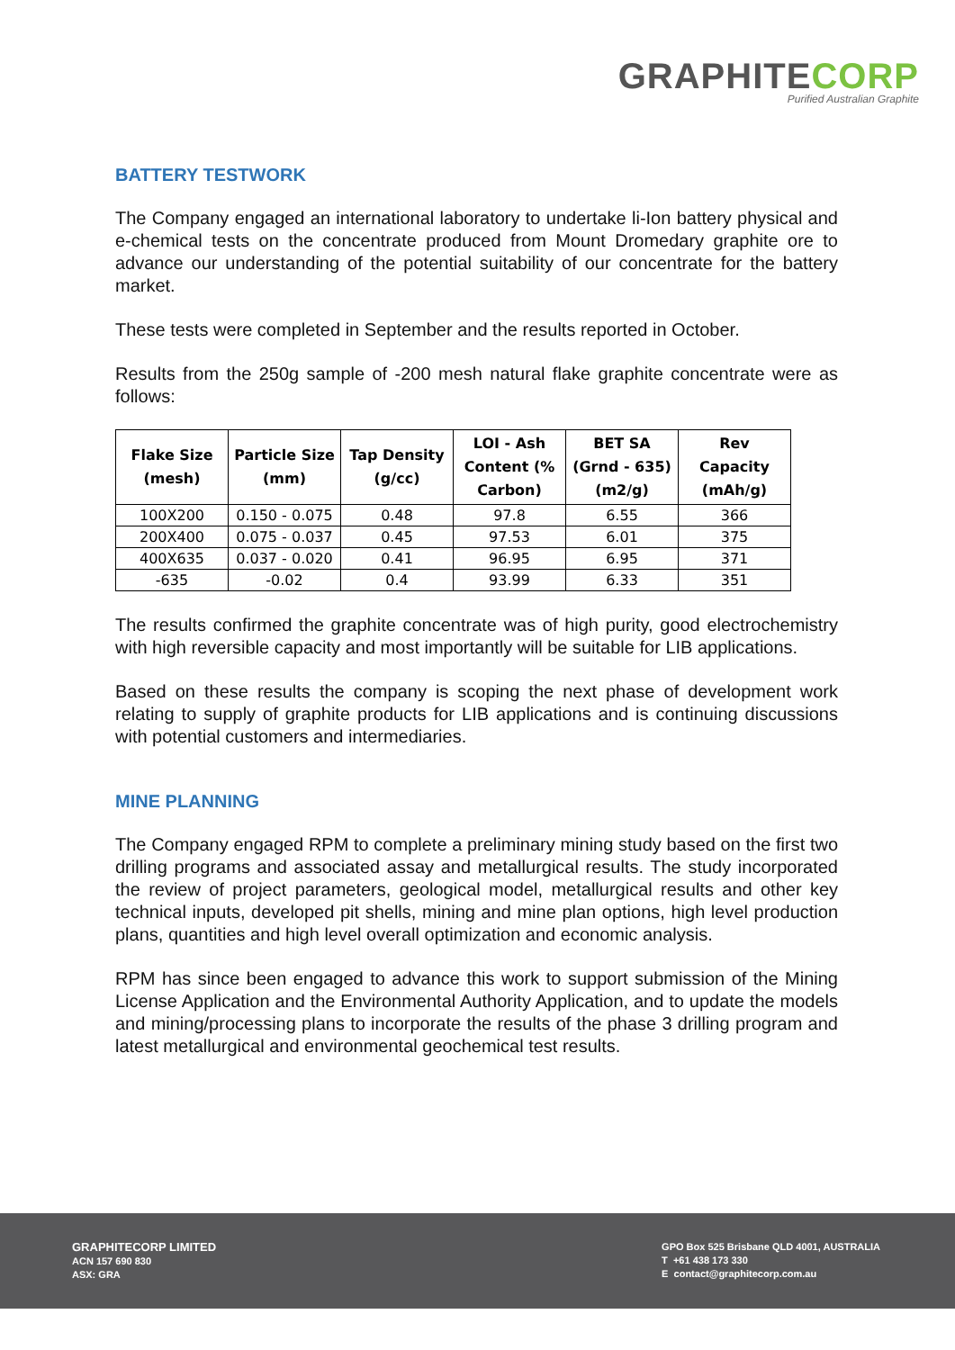GRAPHITECORP
Purified Australian Graphite
BATTERY TESTWORK
The Company engaged an international laboratory to undertake li-Ion battery physical and e-chemical tests on the concentrate produced from Mount Dromedary graphite ore to advance our understanding of the potential suitability of our concentrate for the battery market.
These tests were completed in September and the results reported in October.
Results from the 250g sample of -200 mesh natural flake graphite concentrate were as follows:
| Flake Size (mesh) | Particle Size (mm) | Tap Density (g/cc) | LOI - Ash Content (% Carbon) | BET SA (Grnd - 635) (m2/g) | Rev Capacity (mAh/g) |
| --- | --- | --- | --- | --- | --- |
| 100X200 | 0.150 - 0.075 | 0.48 | 97.8 | 6.55 | 366 |
| 200X400 | 0.075 - 0.037 | 0.45 | 97.53 | 6.01 | 375 |
| 400X635 | 0.037 - 0.020 | 0.41 | 96.95 | 6.95 | 371 |
| -635 | -0.02 | 0.4 | 93.99 | 6.33 | 351 |
The results confirmed the graphite concentrate was of high purity, good electrochemistry with high reversible capacity and most importantly will be suitable for LIB applications.
Based on these results the company is scoping the next phase of development work relating to supply of graphite products for LIB applications and is continuing discussions with potential customers and intermediaries.
MINE PLANNING
The Company engaged RPM to complete a preliminary mining study based on the first two drilling programs and associated assay and metallurgical results. The study incorporated the review of project parameters, geological model, metallurgical results and other key technical inputs, developed pit shells, mining and mine plan options, high level production plans, quantities and high level overall optimization and economic analysis.
RPM has since been engaged to advance this work to support submission of the Mining License Application and the Environmental Authority Application, and to update the models and mining/processing plans to incorporate the results of the phase 3 drilling program and latest metallurgical and environmental geochemical test results.
GRAPHITECORP LIMITED
ACN 157 690 830
ASX: GRA
GPO Box 525 Brisbane QLD 4001, AUSTRALIA
T +61 438 173 330
E contact@graphitecorp.com.au